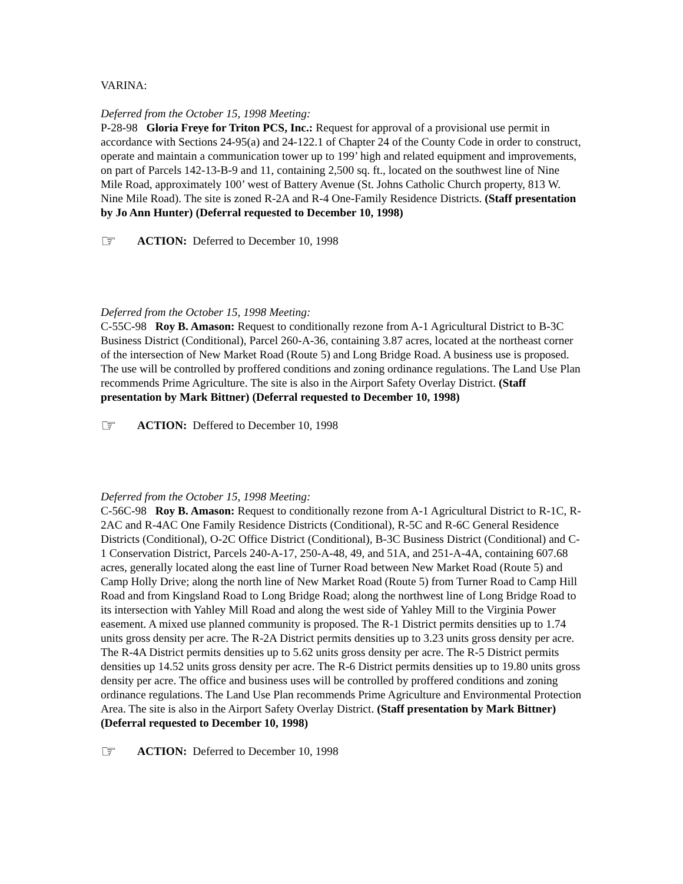VARINA:
Deferred from the October 15, 1998 Meeting:
P-28-98 Gloria Freye for Triton PCS, Inc.: Request for approval of a provisional use permit in accordance with Sections 24-95(a) and 24-122.1 of Chapter 24 of the County Code in order to construct, operate and maintain a communication tower up to 199’ high and related equipment and improvements, on part of Parcels 142-13-B-9 and 11, containing 2,500 sq. ft., located on the southwest line of Nine Mile Road, approximately 100’ west of Battery Avenue (St. Johns Catholic Church property, 813 W. Nine Mile Road). The site is zoned R-2A and R-4 One-Family Residence Districts. (Staff presentation by Jo Ann Hunter) (Deferral requested to December 10, 1998)
☞ ACTION: Deferred to December 10, 1998
Deferred from the October 15, 1998 Meeting:
C-55C-98 Roy B. Amason: Request to conditionally rezone from A-1 Agricultural District to B-3C Business District (Conditional), Parcel 260-A-36, containing 3.87 acres, located at the northeast corner of the intersection of New Market Road (Route 5) and Long Bridge Road. A business use is proposed. The use will be controlled by proffered conditions and zoning ordinance regulations. The Land Use Plan recommends Prime Agriculture. The site is also in the Airport Safety Overlay District. (Staff presentation by Mark Bittner) (Deferral requested to December 10, 1998)
☞ ACTION: Deffered to December 10, 1998
Deferred from the October 15, 1998 Meeting:
C-56C-98 Roy B. Amason: Request to conditionally rezone from A-1 Agricultural District to R-1C, R-2AC and R-4AC One Family Residence Districts (Conditional), R-5C and R-6C General Residence Districts (Conditional), O-2C Office District (Conditional), B-3C Business District (Conditional) and C-1 Conservation District, Parcels 240-A-17, 250-A-48, 49, and 51A, and 251-A-4A, containing 607.68 acres, generally located along the east line of Turner Road between New Market Road (Route 5) and Camp Holly Drive; along the north line of New Market Road (Route 5) from Turner Road to Camp Hill Road and from Kingsland Road to Long Bridge Road; along the northwest line of Long Bridge Road to its intersection with Yahley Mill Road and along the west side of Yahley Mill to the Virginia Power easement. A mixed use planned community is proposed. The R-1 District permits densities up to 1.74 units gross density per acre. The R-2A District permits densities up to 3.23 units gross density per acre. The R-4A District permits densities up to 5.62 units gross density per acre. The R-5 District permits densities up 14.52 units gross density per acre. The R-6 District permits densities up to 19.80 units gross density per acre. The office and business uses will be controlled by proffered conditions and zoning ordinance regulations. The Land Use Plan recommends Prime Agriculture and Environmental Protection Area. The site is also in the Airport Safety Overlay District. (Staff presentation by Mark Bittner) (Deferral requested to December 10, 1998)
☞ ACTION: Deferred to December 10, 1998